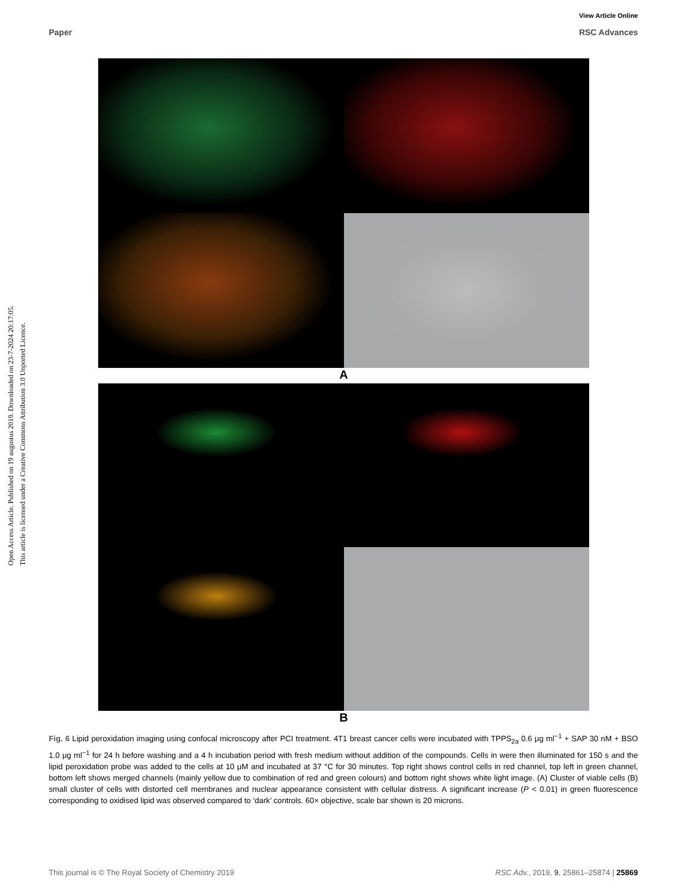View Article Online
Paper RSC Advances
Open Access Article. Published on 19 augustus 2019. Downloaded on 23-7-2024 20:17:05.
This article is licensed under a Creative Commons Attribution 3.0 Unported Licence.
A
B
Fig. 6 Lipid peroxidation imaging using confocal microscopy after PCI treatment. 4T1 breast cancer cells were incubated with TPPS<sub>2a</sub> 0.6 μg ml<sup>−1</sup> + SAP 30 nM + BSO 1.0 μg ml<sup>−1</sup> for 24 h before washing and a 4 h incubation period with fresh medium without addition of the compounds. Cells in were then illuminated for 150 s and the lipid peroxidation probe was added to the cells at 10 μM and incubated at 37 °C for 30 minutes. Top right shows control cells in red channel, top left in green channel, bottom left shows merged channels (mainly yellow due to combination of red and green colours) and bottom right shows white light image. (A) Cluster of viable cells (B) small cluster of cells with distorted cell membranes and nuclear appearance consistent with cellular distress. A significant increase (P < 0.01) in green fluorescence corresponding to oxidised lipid was observed compared to ‘dark’ controls. 60× objective, scale bar shown is 20 microns.
This journal is © The Royal Society of Chemistry 2019 RSC Adv., 2019, 9, 25861–25874 | 25869